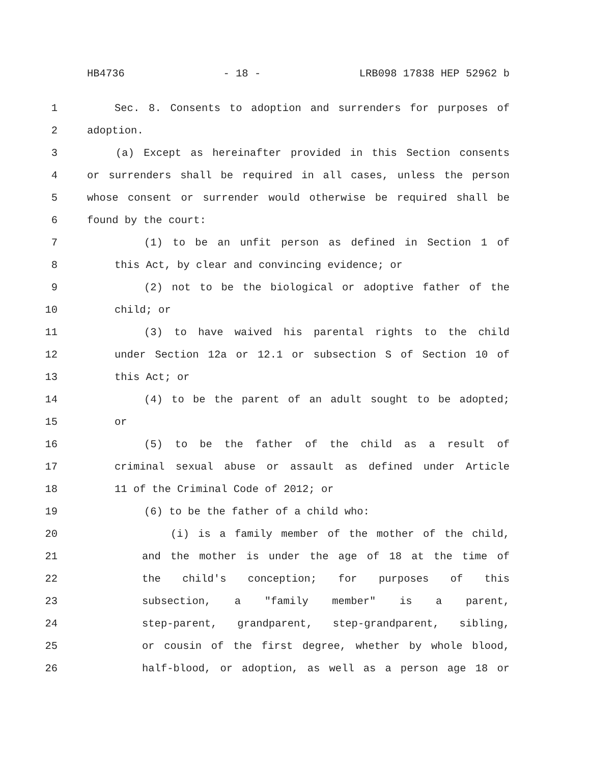HB4736 - 18 - LRB098 17838 HEP 52962 b
1 Sec. 8. Consents to adoption and surrenders for purposes of
2 adoption.
3 (a) Except as hereinafter provided in this Section consents
4 or surrenders shall be required in all cases, unless the person
5 whose consent or surrender would otherwise be required shall be
6 found by the court:
7 (1) to be an unfit person as defined in Section 1 of
8 this Act, by clear and convincing evidence; or
9 (2) not to be the biological or adoptive father of the
10 child; or
11 (3) to have waived his parental rights to the child
12 under Section 12a or 12.1 or subsection S of Section 10 of
13 this Act; or
14 (4) to be the parent of an adult sought to be adopted;
15 or
16 (5) to be the father of the child as a result of
17 criminal sexual abuse or assault as defined under Article
18 11 of the Criminal Code of 2012; or
19 (6) to be the father of a child who:
20 (i) is a family member of the mother of the child,
21 and the mother is under the age of 18 at the time of
22 the child's conception; for purposes of this
23 subsection, a "family member" is a parent,
24 step-parent, grandparent, step-grandparent, sibling,
25 or cousin of the first degree, whether by whole blood,
26 half-blood, or adoption, as well as a person age 18 or